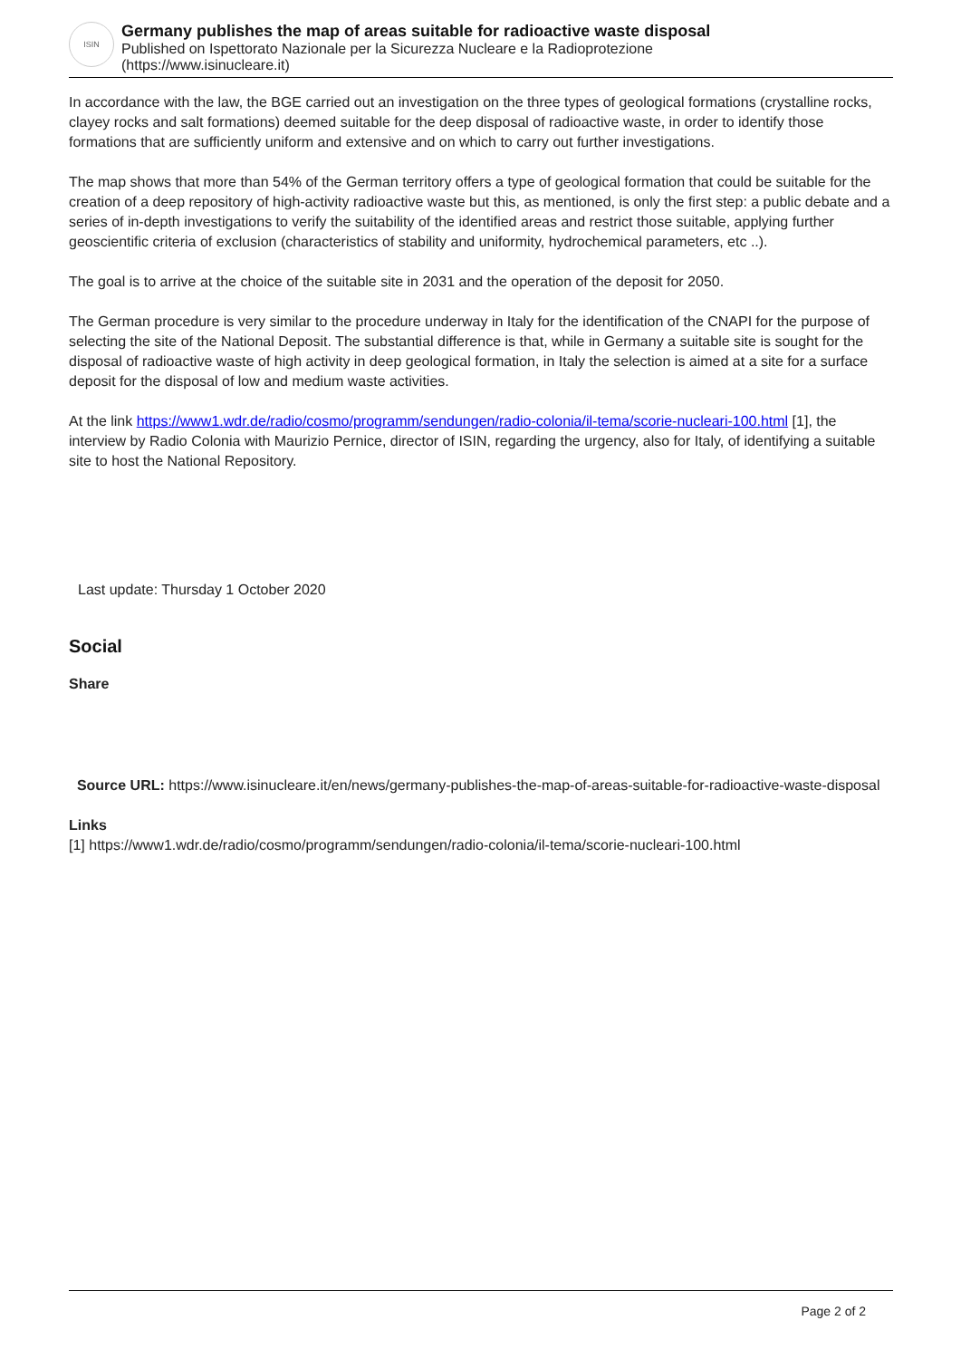ISIN
Germany publishes the map of areas suitable for radioactive waste disposal
Published on Ispettorato Nazionale per la Sicurezza Nucleare e la Radioprotezione
(https://www.isinucleare.it)
In accordance with the law, the BGE carried out an investigation on the three types of geological formations (crystalline rocks, clayey rocks and salt formations) deemed suitable for the deep disposal of radioactive waste, in order to identify those formations that are sufficiently uniform and extensive and on which to carry out further investigations.
The map shows that more than 54% of the German territory offers a type of geological formation that could be suitable for the creation of a deep repository of high-activity radioactive waste but this, as mentioned, is only the first step: a public debate and a series of in-depth investigations to verify the suitability of the identified areas and restrict those suitable, applying further geoscientific criteria of exclusion (characteristics of stability and uniformity, hydrochemical parameters, etc ..).
The goal is to arrive at the choice of the suitable site in 2031 and the operation of the deposit for 2050.
The German procedure is very similar to the procedure underway in Italy for the identification of the CNAPI for the purpose of selecting the site of the National Deposit. The substantial difference is that, while in Germany a suitable site is sought for the disposal of radioactive waste of high activity in deep geological formation, in Italy the selection is aimed at a site for a surface deposit for the disposal of low and medium waste activities.
At the link https://www1.wdr.de/radio/cosmo/programm/sendungen/radio-colonia/il-tema/scorie-nucleari-100.html [1], the interview by Radio Colonia with Maurizio Pernice, director of ISIN, regarding the urgency, also for Italy, of identifying a suitable site to host the National Repository.
Last update: Thursday 1 October 2020
Social
Share
Source URL: https://www.isinucleare.it/en/news/germany-publishes-the-map-of-areas-suitable-for-radioactive-waste-disposal
Links
[1] https://www1.wdr.de/radio/cosmo/programm/sendungen/radio-colonia/il-tema/scorie-nucleari-100.html
Page 2 of 2